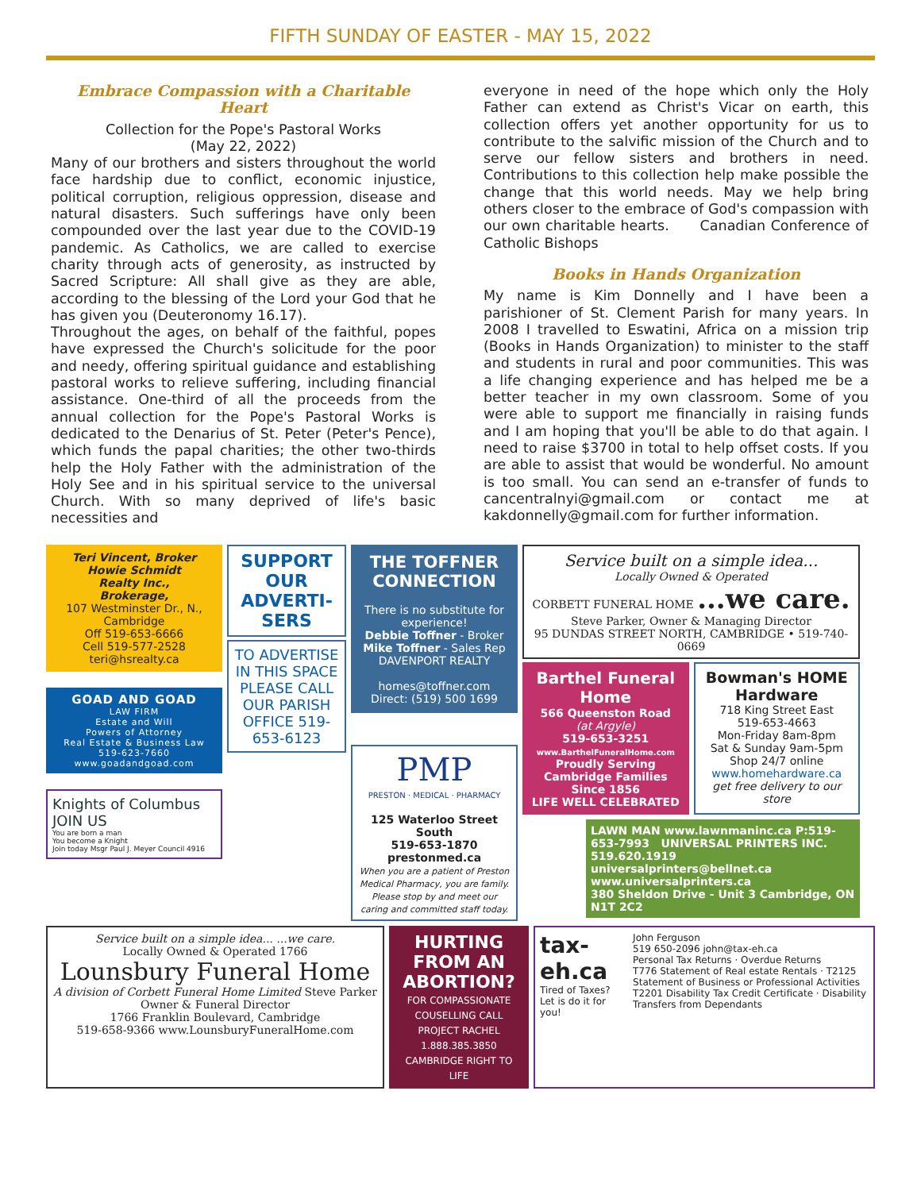FIFTH SUNDAY OF EASTER - MAY 15, 2022
Embrace Compassion with a Charitable Heart
Collection for the Pope's Pastoral Works
(May 22, 2022)
Many of our brothers and sisters throughout the world face hardship due to conflict, economic injustice, political corruption, religious oppression, disease and natural disasters. Such sufferings have only been compounded over the last year due to the COVID-19 pandemic. As Catholics, we are called to exercise charity through acts of generosity, as instructed by Sacred Scripture: All shall give as they are able, according to the blessing of the Lord your God that he has given you (Deuteronomy 16.17).
Throughout the ages, on behalf of the faithful, popes have expressed the Church's solicitude for the poor and needy, offering spiritual guidance and establishing pastoral works to relieve suffering, including financial assistance. One-third of all the proceeds from the annual collection for the Pope's Pastoral Works is dedicated to the Denarius of St. Peter (Peter's Pence), which funds the papal charities; the other two-thirds help the Holy Father with the administration of the Holy See and in his spiritual service to the universal Church. With so many deprived of life's basic necessities and
everyone in need of the hope which only the Holy Father can extend as Christ's Vicar on earth, this collection offers yet another opportunity for us to contribute to the salvific mission of the Church and to serve our fellow sisters and brothers in need. Contributions to this collection help make possible the change that this world needs. May we help bring others closer to the embrace of God's compassion with our own charitable hearts. Canadian Conference of Catholic Bishops
Books in Hands Organization
My name is Kim Donnelly and I have been a parishioner of St. Clement Parish for many years. In 2008 I travelled to Eswatini, Africa on a mission trip (Books in Hands Organization) to minister to the staff and students in rural and poor communities. This was a life changing experience and has helped me be a better teacher in my own classroom. Some of you were able to support me financially in raising funds and I am hoping that you'll be able to do that again. I need to raise $3700 in total to help offset costs. If you are able to assist that would be wonderful. No amount is too small. You can send an e-transfer of funds to cancentralnyi@gmail.com or contact me at kakdonnelly@gmail.com for further information.
Teri Vincent, Broker
Howie Schmidt
Realty Inc.,
Brokerage,
107 Westminster Dr., N., Cambridge
Off 519-653-6666
Cell 519-577-2528
teri@hsrealty.ca
GOAD AND GOAD
LAW FIRM
Estate and Will
Powers of Attorney
Real Estate & Business Law
519-623-7660
www.goadandgoad.com
Knights of Columbus JOIN US
You are born a man
You become a Knight
Join today Msgr Paul J. Meyer Council 4916
SUPPORT OUR ADVERTI-SERS
TO ADVERTISE IN THIS SPACE PLEASE CALL OUR PARISH OFFICE 519-653-6123
THE TOFFNER CONNECTION
There is no substitute for experience!
Debbie Toffner - Broker
Mike Toffner - Sales Rep
DAVENPORT REALTY
homes@toffner.com
Direct: (519) 500 1699
PMP
PRESTON · MEDICAL · PHARMACY
125 Waterloo Street South
519-653-1870
prestonmed.ca
When you are a patient of Preston Medical Pharmacy, you are family. Please stop by and meet our caring and committed staff today.
Service built on a simple idea...
Locally Owned & Operated
CORBETT FUNERAL HOME ...we care.
Steve Parker, Owner & Managing Director
95 DUNDAS STREET NORTH, CAMBRIDGE • 519-740-0669
Barthel Funeral Home
566 Queenston Road
(at Argyle)
519-653-3251
www.BarthelFuneralHome.com
Proudly Serving Cambridge Families Since 1856
LIFE WELL CELEBRATED
Bowman's HOME Hardware
718 King Street East
519-653-4663
Mon-Friday 8am-8pm
Sat & Sunday 9am-5pm
Shop 24/7 online
www.homehardware.ca
get free delivery to our store
LAWN MAN www.lawnmaninc.ca P:519-653-7993 UNIVERSAL PRINTERS INC. 519.620.1919 universalprinters@bellnet.ca www.universalprinters.ca
380 Sheldon Drive - Unit 3 Cambridge, ON N1T 2C2
Service built on a simple idea... ...we care.
Locally Owned & Operated 1766
Lounsbury Funeral Home
A division of Corbett Funeral Home Limited Steve Parker Owner & Funeral Director
1766 Franklin Boulevard, Cambridge
519-658-9366 www.LounsburyFuneralHome.com
HURTING FROM AN ABORTION?
FOR COMPASSIONATE COUSELLING CALL PROJECT RACHEL 1.888.385.3850
CAMBRIDGE RIGHT TO LIFE
tax-eh.ca
Tired of Taxes? Let is do it for you!
John Ferguson
519 650-2096 john@tax-eh.ca
Personal Tax Returns · Overdue Returns
T776 Statement of Real estate Rentals · T2125 Statement of Business or Professional Activities
T2201 Disability Tax Credit Certificate · Disability Transfers from Dependants